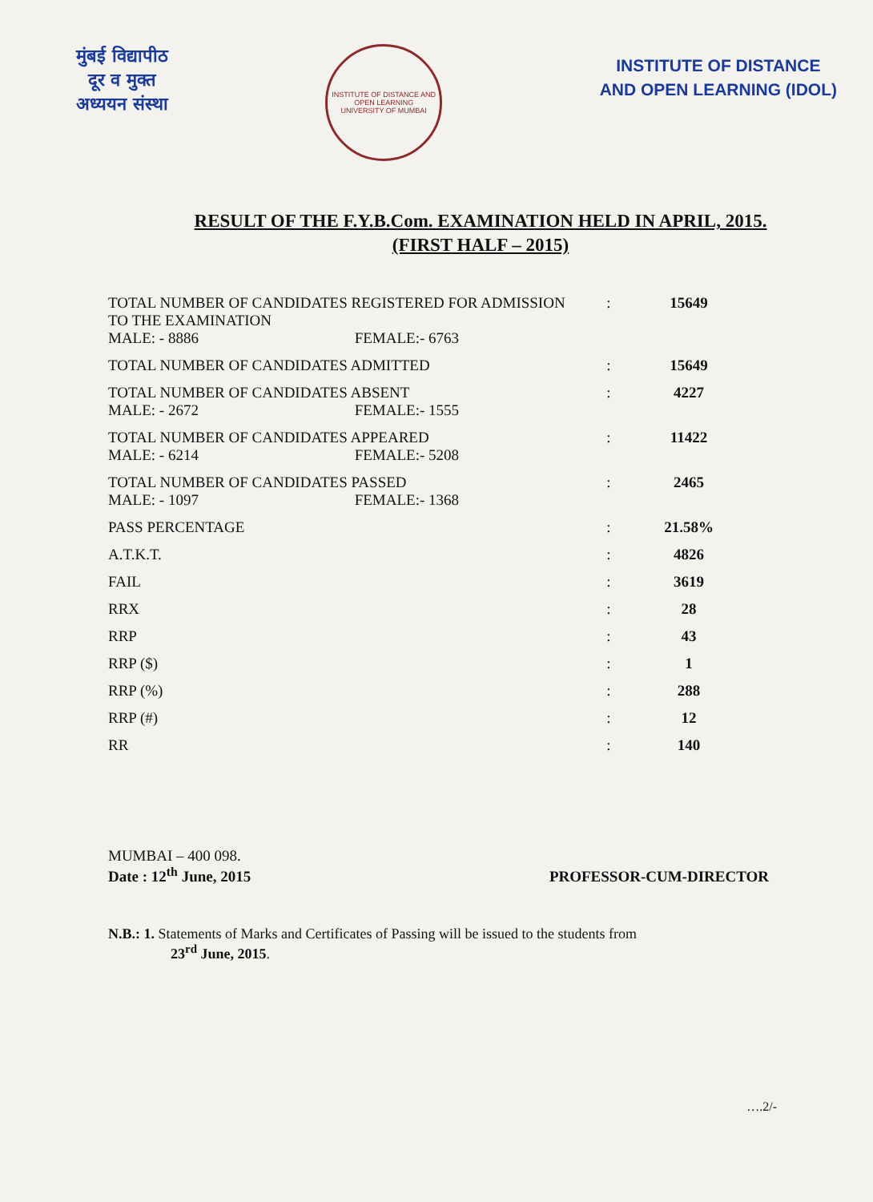मुंबई विद्यापीठ
दूर व मुक्त
अध्ययन संस्था
INSTITUTE OF DISTANCE AND OPEN LEARNING
UNIVERSITY OF MUMBAI
INSTITUTE OF DISTANCE
AND OPEN LEARNING (IDOL)
RESULT OF THE F.Y.B.Com. EXAMINATION HELD IN APRIL, 2015.
(FIRST HALF – 2015)
| TOTAL NUMBER OF CANDIDATES REGISTERED FOR ADMISSION TO THE EXAMINATION MALE: - 8886 FEMALE:- 6763 | : | 15649 |
| TOTAL NUMBER OF CANDIDATES ADMITTED | : | 15649 |
| TOTAL NUMBER OF CANDIDATES ABSENT MALE: - 2672 FEMALE:- 1555 | : | 4227 |
| TOTAL NUMBER OF CANDIDATES APPEARED MALE: - 6214 FEMALE:- 5208 | : | 11422 |
| TOTAL NUMBER OF CANDIDATES PASSED MALE: - 1097 FEMALE:- 1368 | : | 2465 |
| PASS PERCENTAGE | : | 21.58% |
| A.T.K.T. | : | 4826 |
| FAIL | : | 3619 |
| RRX | : | 28 |
| RRP | : | 43 |
| RRP ($) | : | 1 |
| RRP (%) | : | 288 |
| RRP (#) | : | 12 |
| RR | : | 140 |
MUMBAI – 400 098.
Date : 12<sup>th</sup> June, 2015
PROFESSOR-CUM-DIRECTOR
N.B.: 1. Statements of Marks and Certificates of Passing will be issued to the students from
23<sup>rd</sup> June, 2015.
….2/-